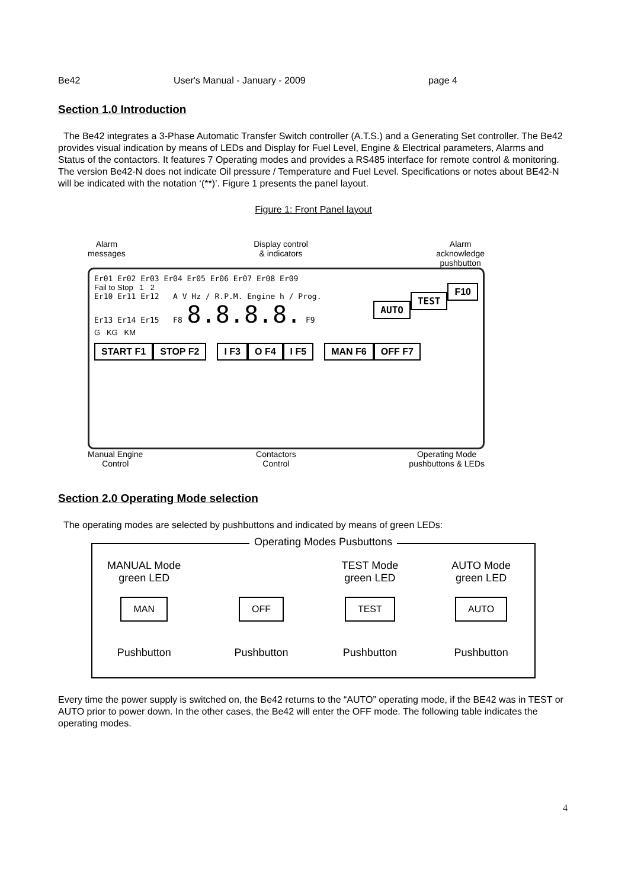Be42 User's Manual - January - 2009 page 4
Section 1.0 Introduction
The Be42 integrates a 3-Phase Automatic Transfer Switch controller (A.T.S.) and a Generating Set controller. The Be42 provides visual indication by means of LEDs and Display for Fuel Level, Engine & Electrical parameters, Alarms and Status of the contactors. It features 7 Operating modes and provides a RS485 interface for remote control & monitoring. The version Be42-N does not indicate Oil pressure / Temperature and Fuel Level. Specifications or notes about BE42-N will be indicated with the notation ‘(**)’. Figure 1 presents the panel layout.
Figure 1: Front Panel layout
Alarm
messages Display control
& indicators Alarm
acknowledge
pushbutton
Er01 Er02 Er03 Er04 Er05 Er06 Er07 Er08 Er09
Fail to Stop 1 2 F10
Er10 Er11 Er12 A V Hz / R.P.M. Engine h / Prog. TEST
Er13 Er14 Er15 F8 8.8.8.8. F9 AUTO
G KG KM
START F1 STOP F2 I F3 O F4 I F5 MAN F6 OFF F7
Manual Engine
Control Contactors
Control Operating Mode
pushbuttons & LEDs
Section 2.0 Operating Mode selection
The operating modes are selected by pushbuttons and indicated by means of green LEDs:
Operating Modes Pusbuttons
MANUAL Mode
green LED
MAN
Pushbutton
OFF
Pushbutton
TEST Mode
green LED
TEST
Pushbutton
AUTO Mode
green LED
AUTO
Pushbutton
Every time the power supply is switched on, the Be42 returns to the “AUTO” operating mode, if the BE42 was in TEST or AUTO prior to power down. In the other cases, the Be42 will enter the OFF mode. The following table indicates the operating modes.
4